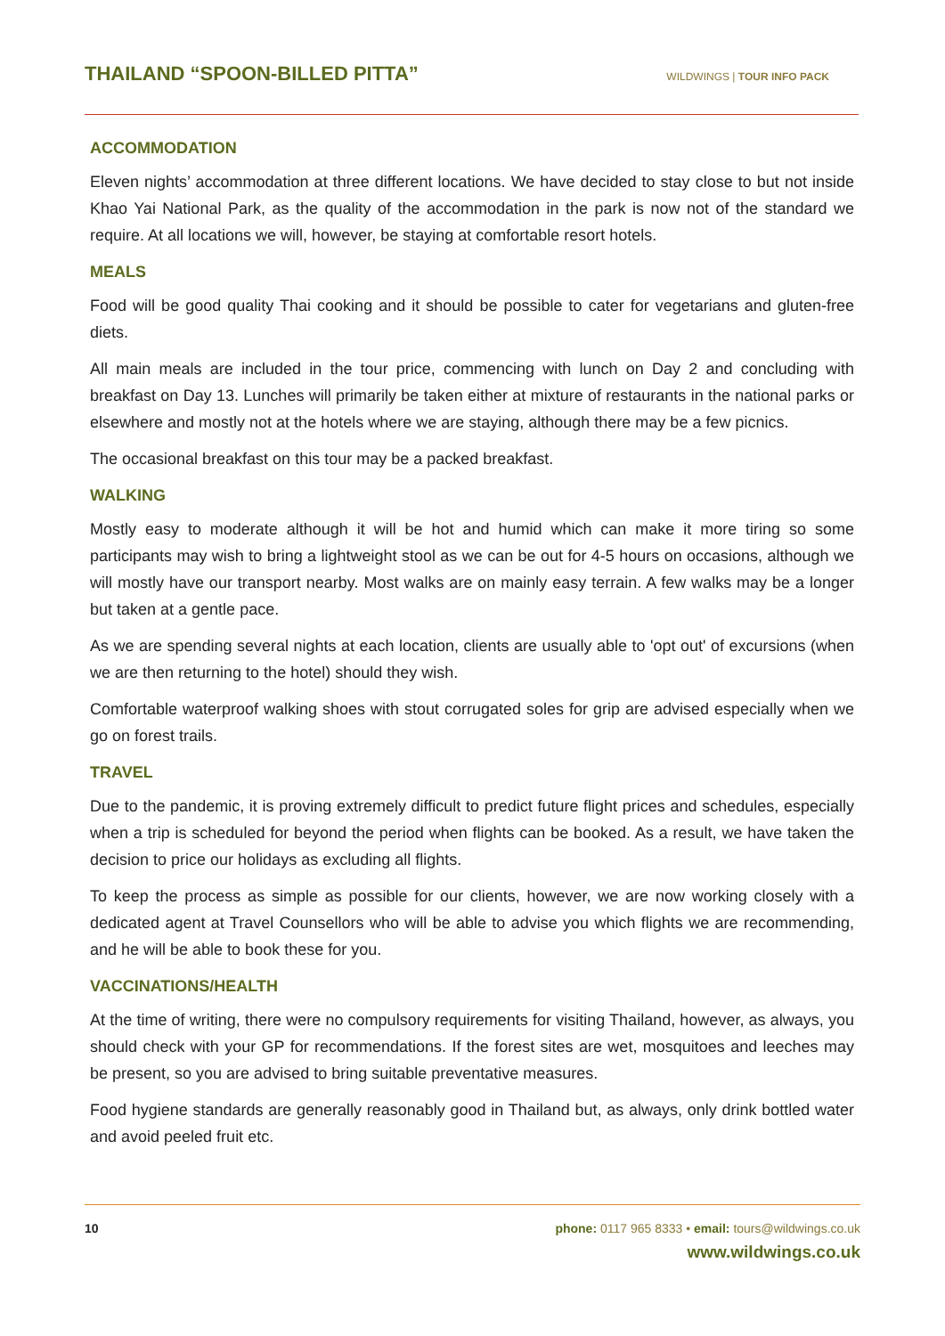THAILAND “SPOON-BILLED PITTA”
WILDWINGS | TOUR INFO PACK
ACCOMMODATION
Eleven nights’ accommodation at three different locations. We have decided to stay close to but not inside Khao Yai National Park, as the quality of the accommodation in the park is now not of the standard we require. At all locations we will, however, be staying at comfortable resort hotels.
MEALS
Food will be good quality Thai cooking and it should be possible to cater for vegetarians and gluten-free diets.
All main meals are included in the tour price, commencing with lunch on Day 2 and concluding with breakfast on Day 13. Lunches will primarily be taken either at mixture of restaurants in the national parks or elsewhere and mostly not at the hotels where we are staying, although there may be a few picnics.
The occasional breakfast on this tour may be a packed breakfast.
WALKING
Mostly easy to moderate although it will be hot and humid which can make it more tiring so some participants may wish to bring a lightweight stool as we can be out for 4-5 hours on occasions, although we will mostly have our transport nearby. Most walks are on mainly easy terrain. A few walks may be a longer but taken at a gentle pace.
As we are spending several nights at each location, clients are usually able to 'opt out' of excursions (when we are then returning to the hotel) should they wish.
Comfortable waterproof walking shoes with stout corrugated soles for grip are advised especially when we go on forest trails.
TRAVEL
Due to the pandemic, it is proving extremely difficult to predict future flight prices and schedules, especially when a trip is scheduled for beyond the period when flights can be booked. As a result, we have taken the decision to price our holidays as excluding all flights.
To keep the process as simple as possible for our clients, however, we are now working closely with a dedicated agent at Travel Counsellors who will be able to advise you which flights we are recommending, and he will be able to book these for you.
VACCINATIONS/HEALTH
At the time of writing, there were no compulsory requirements for visiting Thailand, however, as always, you should check with your GP for recommendations. If the forest sites are wet, mosquitoes and leeches may be present, so you are advised to bring suitable preventative measures.
Food hygiene standards are generally reasonably good in Thailand but, as always, only drink bottled water and avoid peeled fruit etc.
10 phone: 0117 965 8333 • email: tours@wildwings.co.uk
www.wildwings.co.uk